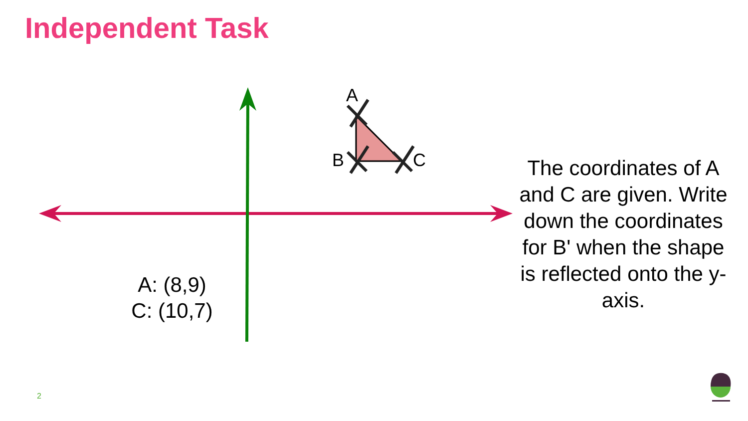Independent Task
A
B C
A: (8,9)
C: (10,7)
The coordinates of A and C are given. Write down the coordinates for B' when the shape is reflected onto the y-axis.
2